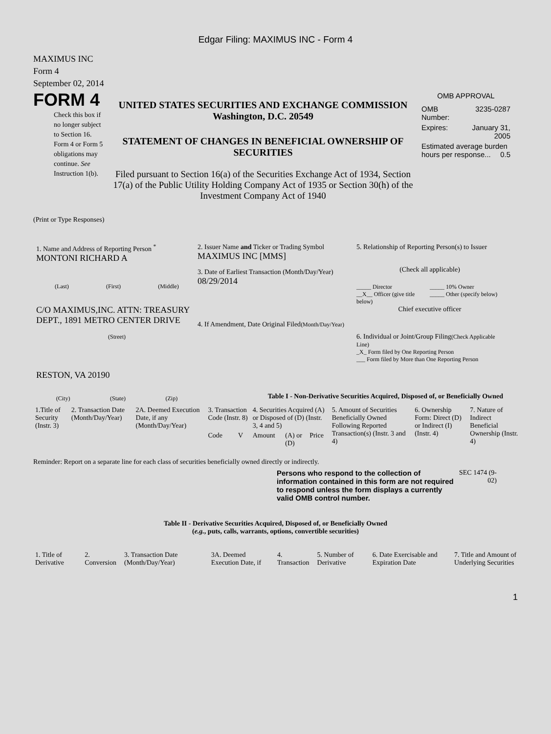Edgar Filing: MAXIMUS INC - Form 4
MAXIMUS INC
Form 4
September 02, 2014
FORM 4
Check this box if no longer subject to Section 16. Form 4 or Form 5 obligations may continue. See Instruction 1(b).
UNITED STATES SECURITIES AND EXCHANGE COMMISSION
Washington, D.C. 20549
STATEMENT OF CHANGES IN BENEFICIAL OWNERSHIP OF SECURITIES
Filed pursuant to Section 16(a) of the Securities Exchange Act of 1934, Section 17(a) of the Public Utility Holding Company Act of 1935 or Section 30(h) of the Investment Company Act of 1940
OMB APPROVAL
| OMB Number: | 3235-0287 |
| Expires: | January 31, 2005 |
| Estimated average burden hours per response... 0.5 | |
(Print or Type Responses)
1. Name and Address of Reporting Person <sup>*</sup>
MONTONI RICHARD A
(Last) (First) (Middle)
C/O MAXIMUS,INC. ATTN: TREASURY DEPT., 1891 METRO CENTER DRIVE
(Street)
RESTON, VA 20190
(City) (State) (Zip)
2. Issuer Name and Ticker or Trading Symbol
MAXIMUS INC [MMS]
3. Date of Earliest Transaction (Month/Day/Year)
08/29/2014
4. If Amendment, Date Original Filed(Month/Day/Year)
5. Relationship of Reporting Person(s) to Issuer
(Check all applicable)
_____ Director
__X__ Officer (give title below)
_____ 10% Owner
_____ Other (specify below)
Chief executive officer
6. Individual or Joint/Group Filing(Check Applicable Line)
_X_ Form filed by One Reporting Person
___ Form filed by More than One Reporting Person
Table I - Non-Derivative Securities Acquired, Disposed of, or Beneficially Owned
| 1.Title of Security (Instr. 3) | 2. Transaction Date (Month/Day/Year) | 2A. Deemed Execution Date, if any (Month/Day/Year) | 3. Transaction Code (Instr. 8) | | 4. Securities Acquired (A) or Disposed of (D) (Instr. 3, 4 and 5) | | | 5. Amount of Securities Beneficially Owned Following Reported Transaction(s) (Instr. 3 and 4) | 6. Ownership Form: Direct (D) or Indirect (I) (Instr. 4) | 7. Nature of Indirect Beneficial Ownership (Instr. 4) |
| --- | --- | --- | --- | --- | --- | --- | --- | --- | --- | --- |
| | | | Code | V | Amount | (A) or (D) | Price | | | |
Reminder: Report on a separate line for each class of securities beneficially owned directly or indirectly.
Persons who respond to the collection of information contained in this form are not required to respond unless the form displays a currently valid OMB control number.
SEC 1474 (9-02)
Table II - Derivative Securities Acquired, Disposed of, or Beneficially Owned
(e.g., puts, calls, warrants, options, convertible securities)
| 1. Title of Derivative | 2. Conversion | 3. Transaction Date (Month/Day/Year) | 3A. Deemed Execution Date, if | 4. Transaction | 5. Number of Derivative | 6. Date Exercisable and Expiration Date | 7. Title and Amount of Underlying Securities |
| --- | --- | --- | --- | --- | --- | --- | --- |
1